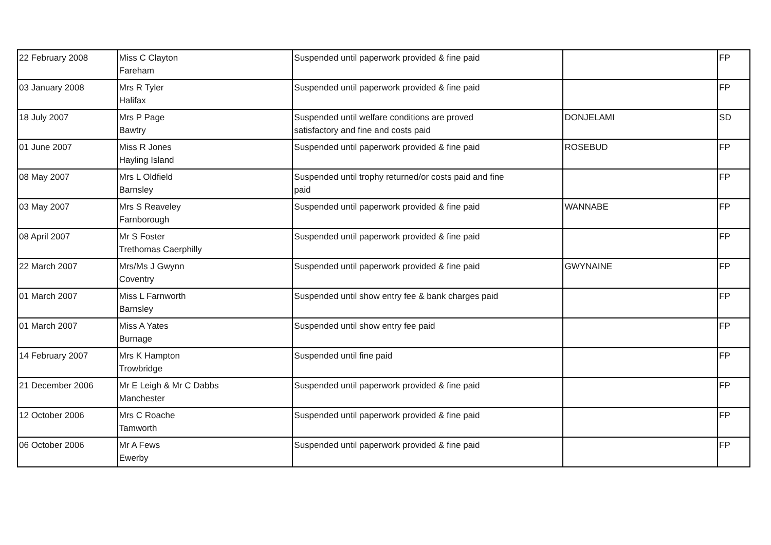| 22 February 2008 | Miss C Clayton Fareham | Suspended until paperwork provided & fine paid | | FP |
| 03 January 2008 | Mrs R Tyler Halifax | Suspended until paperwork provided & fine paid | | FP |
| 18 July 2007 | Mrs P Page Bawtry | Suspended until welfare conditions are proved satisfactory and fine and costs paid | DONJELAMI | SD |
| 01 June 2007 | Miss R Jones Hayling Island | Suspended until paperwork provided & fine paid | ROSEBUD | FP |
| 08 May 2007 | Mrs L Oldfield Barnsley | Suspended until trophy returned/or costs paid and fine paid | | FP |
| 03 May 2007 | Mrs S Reaveley Farnborough | Suspended until paperwork provided & fine paid | WANNABE | FP |
| 08 April 2007 | Mr S Foster Trethomas Caerphilly | Suspended until paperwork provided & fine paid | | FP |
| 22 March 2007 | Mrs/Ms J Gwynn Coventry | Suspended until paperwork provided & fine paid | GWYNAINE | FP |
| 01 March 2007 | Miss L Farnworth Barnsley | Suspended until show entry fee & bank charges paid | | FP |
| 01 March 2007 | Miss A Yates Burnage | Suspended until show entry fee paid | | FP |
| 14 February 2007 | Mrs K Hampton Trowbridge | Suspended until fine paid | | FP |
| 21 December 2006 | Mr E Leigh & Mr C Dabbs Manchester | Suspended until paperwork provided & fine paid | | FP |
| 12 October 2006 | Mrs C Roache Tamworth | Suspended until paperwork provided & fine paid | | FP |
| 06 October 2006 | Mr A Fews Ewerby | Suspended until paperwork provided & fine paid | | FP |